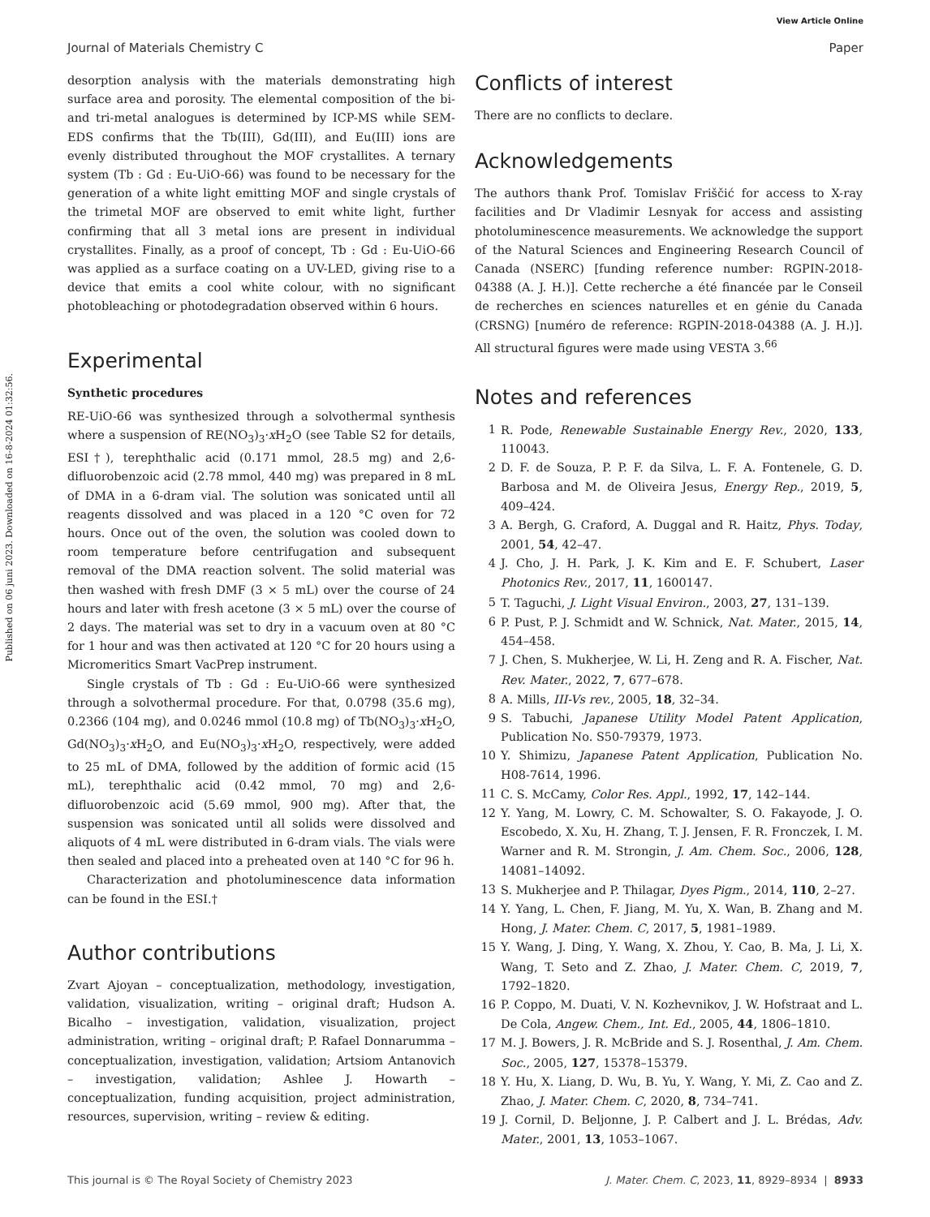View Article Online
Journal of Materials Chemistry C Paper
Published on 06 juni 2023. Downloaded on 16-8-2024 01:32:56.
desorption analysis with the materials demonstrating high surface area and porosity. The elemental composition of the bi- and tri-metal analogues is determined by ICP-MS while SEM-EDS confirms that the Tb(III), Gd(III), and Eu(III) ions are evenly distributed throughout the MOF crystallites. A ternary system (Tb : Gd : Eu-UiO-66) was found to be necessary for the generation of a white light emitting MOF and single crystals of the trimetal MOF are observed to emit white light, further confirming that all 3 metal ions are present in individual crystallites. Finally, as a proof of concept, Tb : Gd : Eu-UiO-66 was applied as a surface coating on a UV-LED, giving rise to a device that emits a cool white colour, with no significant photobleaching or photodegradation observed within 6 hours.
Experimental
Synthetic procedures
RE-UiO-66 was synthesized through a solvothermal synthesis where a suspension of RE(NO<sub>3</sub>)<sub>3</sub>·x H<sub>2</sub>O (see Table S2 for details, ESI†), terephthalic acid (0.171 mmol, 28.5 mg) and 2,6-difluorobenzoic acid (2.78 mmol, 440 mg) was prepared in 8 mL of DMA in a 6-dram vial. The solution was sonicated until all reagents dissolved and was placed in a 120 °C oven for 72 hours. Once out of the oven, the solution was cooled down to room temperature before centrifugation and subsequent removal of the DMA reaction solvent. The solid material was then washed with fresh DMF (3 × 5 mL) over the course of 24 hours and later with fresh acetone (3 × 5 mL) over the course of 2 days. The material was set to dry in a vacuum oven at 80 °C for 1 hour and was then activated at 120 °C for 20 hours using a Micromeritics Smart VacPrep instrument.
Single crystals of Tb : Gd : Eu-UiO-66 were synthesized through a solvothermal procedure. For that, 0.0798 (35.6 mg), 0.2366 (104 mg), and 0.0246 mmol (10.8 mg) of Tb(NO<sub>3</sub>)<sub>3</sub>·x H<sub>2</sub>O, Gd(NO<sub>3</sub>)<sub>3</sub>·x H<sub>2</sub>O, and Eu(NO<sub>3</sub>)<sub>3</sub>·x H<sub>2</sub>O, respectively, were added to 25 mL of DMA, followed by the addition of formic acid (15 mL), terephthalic acid (0.42 mmol, 70 mg) and 2,6-difluorobenzoic acid (5.69 mmol, 900 mg). After that, the suspension was sonicated until all solids were dissolved and aliquots of 4 mL were distributed in 6-dram vials. The vials were then sealed and placed into a preheated oven at 140 °C for 96 h.
Characterization and photoluminescence data information can be found in the ESI.†
Author contributions
Zvart Ajoyan – conceptualization, methodology, investigation, validation, visualization, writing – original draft; Hudson A. Bicalho – investigation, validation, visualization, project administration, writing – original draft; P. Rafael Donnarumma – conceptualization, investigation, validation; Artsiom Antanovich – investigation, validation; Ashlee J. Howarth – conceptualization, funding acquisition, project administration, resources, supervision, writing – review & editing.
Conflicts of interest
There are no conflicts to declare.
Acknowledgements
The authors thank Prof. Tomislav Friščić for access to X-ray facilities and Dr Vladimir Lesnyak for access and assisting photoluminescence measurements. We acknowledge the support of the Natural Sciences and Engineering Research Council of Canada (NSERC) [funding reference number: RGPIN-2018-04388 (A. J. H.)]. Cette recherche a été financée par le Conseil de recherches en sciences naturelles et en génie du Canada (CRSNG) [numéro de reference: RGPIN-2018-04388 (A. J. H.)]. All structural figures were made using VESTA 3.<sup>66</sup>
Notes and references
1 R. Pode, Renewable Sustainable Energy Rev., 2020, 133, 110043.
2 D. F. de Souza, P. P. F. da Silva, L. F. A. Fontenele, G. D. Barbosa and M. de Oliveira Jesus, Energy Rep., 2019, 5, 409–424.
3 A. Bergh, G. Craford, A. Duggal and R. Haitz, Phys. Today, 2001, 54, 42–47.
4 J. Cho, J. H. Park, J. K. Kim and E. F. Schubert, Laser Photonics Rev., 2017, 11, 1600147.
5 T. Taguchi, J. Light Visual Environ., 2003, 27, 131–139.
6 P. Pust, P. J. Schmidt and W. Schnick, Nat. Mater., 2015, 14, 454–458.
7 J. Chen, S. Mukherjee, W. Li, H. Zeng and R. A. Fischer, Nat. Rev. Mater., 2022, 7, 677–678.
8 A. Mills, III-Vs rev., 2005, 18, 32–34.
9 S. Tabuchi, Japanese Utility Model Patent Application, Publication No. S50-79379, 1973.
10 Y. Shimizu, Japanese Patent Application, Publication No. H08-7614, 1996.
11 C. S. McCamy, Color Res. Appl., 1992, 17, 142–144.
12 Y. Yang, M. Lowry, C. M. Schowalter, S. O. Fakayode, J. O. Escobedo, X. Xu, H. Zhang, T. J. Jensen, F. R. Fronczek, I. M. Warner and R. M. Strongin, J. Am. Chem. Soc., 2006, 128, 14081–14092.
13 S. Mukherjee and P. Thilagar, Dyes Pigm., 2014, 110, 2–27.
14 Y. Yang, L. Chen, F. Jiang, M. Yu, X. Wan, B. Zhang and M. Hong, J. Mater. Chem. C, 2017, 5, 1981–1989.
15 Y. Wang, J. Ding, Y. Wang, X. Zhou, Y. Cao, B. Ma, J. Li, X. Wang, T. Seto and Z. Zhao, J. Mater. Chem. C, 2019, 7, 1792–1820.
16 P. Coppo, M. Duati, V. N. Kozhevnikov, J. W. Hofstraat and L. De Cola, Angew. Chem., Int. Ed., 2005, 44, 1806–1810.
17 M. J. Bowers, J. R. McBride and S. J. Rosenthal, J. Am. Chem. Soc., 2005, 127, 15378–15379.
18 Y. Hu, X. Liang, D. Wu, B. Yu, Y. Wang, Y. Mi, Z. Cao and Z. Zhao, J. Mater. Chem. C, 2020, 8, 734–741.
19 J. Cornil, D. Beljonne, J. P. Calbert and J. L. Brédas, Adv. Mater., 2001, 13, 1053–1067.
This journal is © The Royal Society of Chemistry 2023 J. Mater. Chem. C, 2023, 11, 8929–8934 | 8933